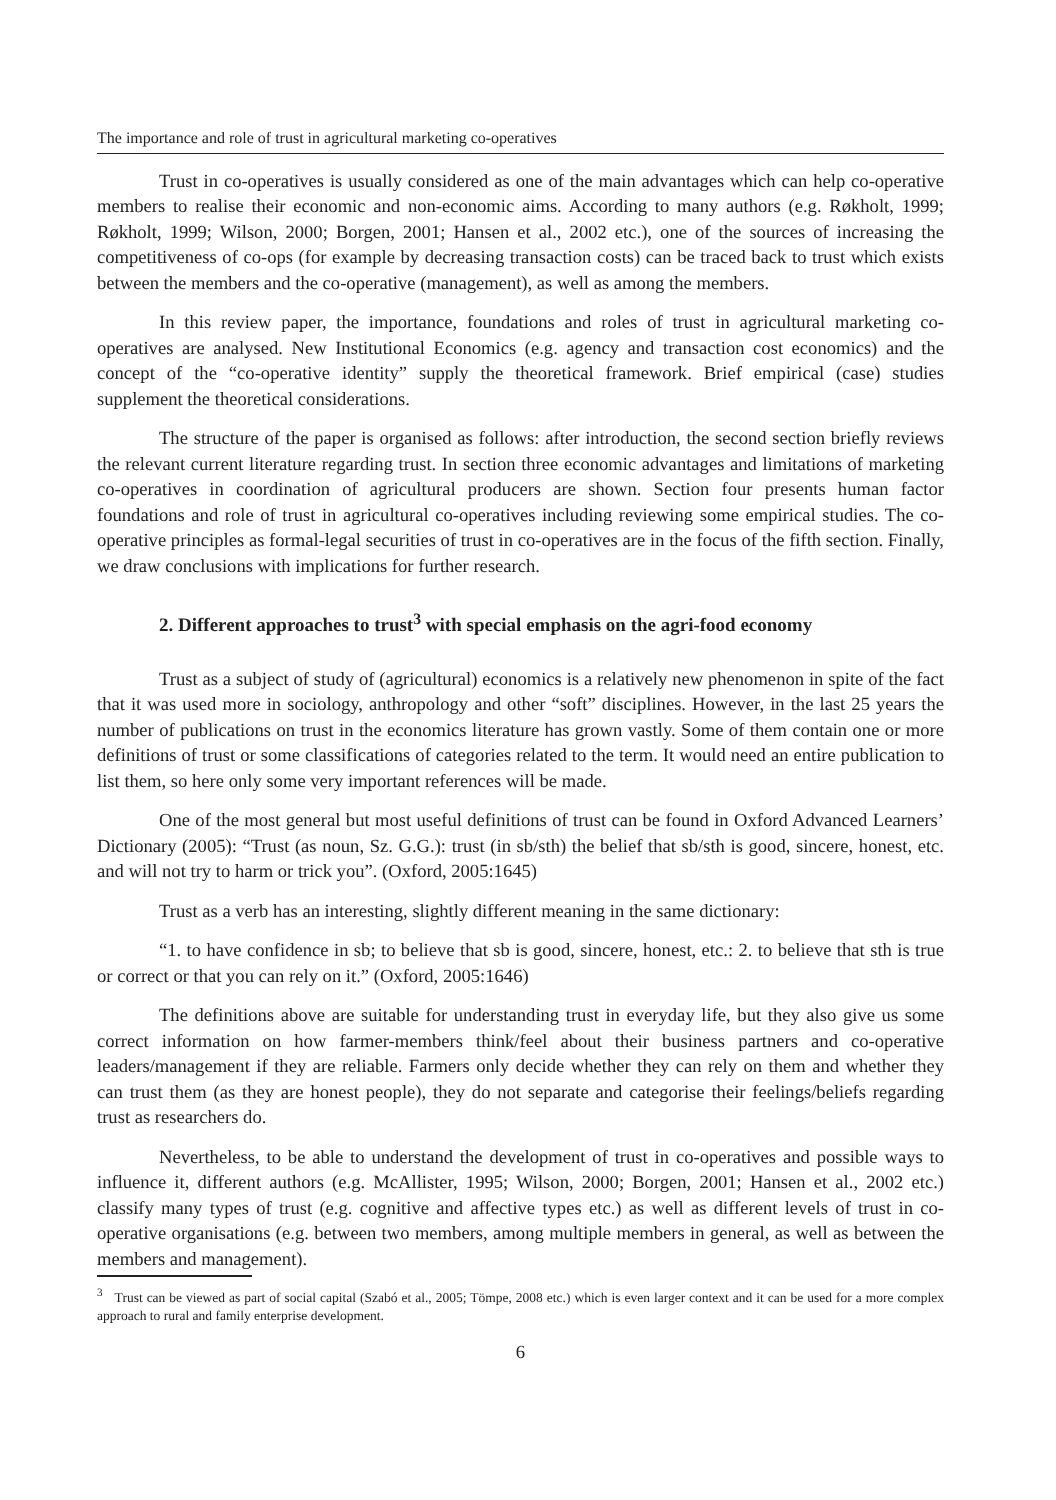The importance and role of trust in agricultural marketing co-operatives
Trust in co-operatives is usually considered as one of the main advantages which can help co-operative members to realise their economic and non-economic aims. According to many authors (e.g. Røkholt, 1999; Røkholt, 1999; Wilson, 2000; Borgen, 2001; Hansen et al., 2002 etc.), one of the sources of increasing the competitiveness of co-ops (for example by decreasing transaction costs) can be traced back to trust which exists between the members and the co-operative (management), as well as among the members.
In this review paper, the importance, foundations and roles of trust in agricultural marketing co-operatives are analysed. New Institutional Economics (e.g. agency and transaction cost economics) and the concept of the “co-operative identity” supply the theoretical framework. Brief empirical (case) studies supplement the theoretical considerations.
The structure of the paper is organised as follows: after introduction, the second section briefly reviews the relevant current literature regarding trust. In section three economic advantages and limitations of marketing co-operatives in coordination of agricultural producers are shown. Section four presents human factor foundations and role of trust in agricultural co-operatives including reviewing some empirical studies. The co-operative principles as formal-legal securities of trust in co-operatives are in the focus of the fifth section. Finally, we draw conclusions with implications for further research.
2. Different approaches to trust<sup>3</sup> with special emphasis on the agri-food economy
Trust as a subject of study of (agricultural) economics is a relatively new phenomenon in spite of the fact that it was used more in sociology, anthropology and other “soft” disciplines. However, in the last 25 years the number of publications on trust in the economics literature has grown vastly. Some of them contain one or more definitions of trust or some classifications of categories related to the term. It would need an entire publication to list them, so here only some very important references will be made.
One of the most general but most useful definitions of trust can be found in Oxford Advanced Learners’ Dictionary (2005): “Trust (as noun, Sz. G.G.): trust (in sb/sth) the belief that sb/sth is good, sincere, honest, etc. and will not try to harm or trick you”. (Oxford, 2005:1645)
Trust as a verb has an interesting, slightly different meaning in the same dictionary:
“1. to have confidence in sb; to believe that sb is good, sincere, honest, etc.: 2. to believe that sth is true or correct or that you can rely on it.” (Oxford, 2005:1646)
The definitions above are suitable for understanding trust in everyday life, but they also give us some correct information on how farmer-members think/feel about their business partners and co-operative leaders/management if they are reliable. Farmers only decide whether they can rely on them and whether they can trust them (as they are honest people), they do not separate and categorise their feelings/beliefs regarding trust as researchers do.
Nevertheless, to be able to understand the development of trust in co-operatives and possible ways to influence it, different authors (e.g. McAllister, 1995; Wilson, 2000; Borgen, 2001; Hansen et al., 2002 etc.) classify many types of trust (e.g. cognitive and affective types etc.) as well as different levels of trust in co-operative organisations (e.g. between two members, among multiple members in general, as well as between the members and management).
<sup>3</sup> Trust can be viewed as part of social capital (Szabó et al., 2005; Tömpe, 2008 etc.) which is even larger context and it can be used for a more complex approach to rural and family enterprise development.
6